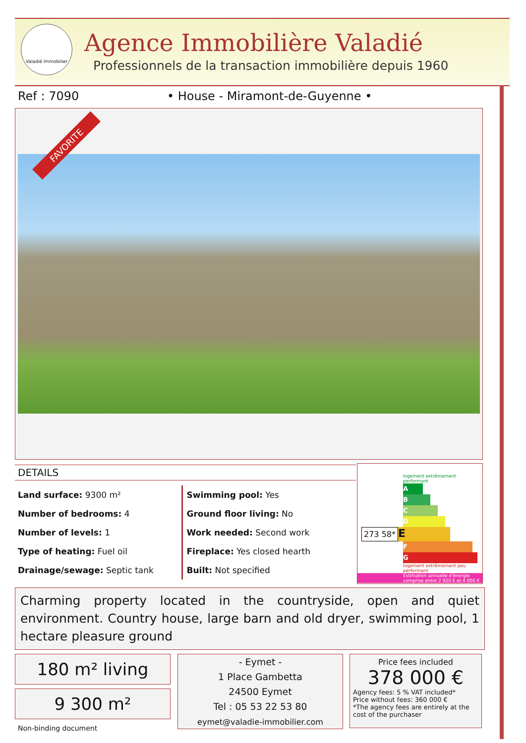Valadié Immobilier
Agence Immobilière Valadié
Professionnels de la transaction immobilière depuis 1960
Ref : 7090 • House - Miramont-de-Guyenne •
FAVORITE
DETAILS
Land surface: 9300 m²
Number of bedrooms: 4
Number of levels: 1
Type of heating: Fuel oil
Drainage/sewage: Septic tank
Swimming pool: Yes
Ground floor living: No
Work needed: Second work
Fireplace: Yes closed hearth
Built: Not specified
logement extrêmement performant
A
B
C
D
273 58*
E
F
G
logement extrêmement peu performant
Estimation annuelle d'énergie comprise entre 2 920 € et 4 000 €
Charming property located in the countryside, open and quiet environment. Country house, large barn and old dryer, swimming pool, 1 hectare pleasure ground
180 m² living
9 300 m²
Non-binding document
- Eymet -
1 Place Gambetta
24500 Eymet
Tel : 05 53 22 53 80
eymet@valadie-immobilier.com
Price fees included
378 000 €
Agency fees: 5 % VAT included*
Price without fees: 360 000 €
*The agency fees are entirely at the cost of the purchaser